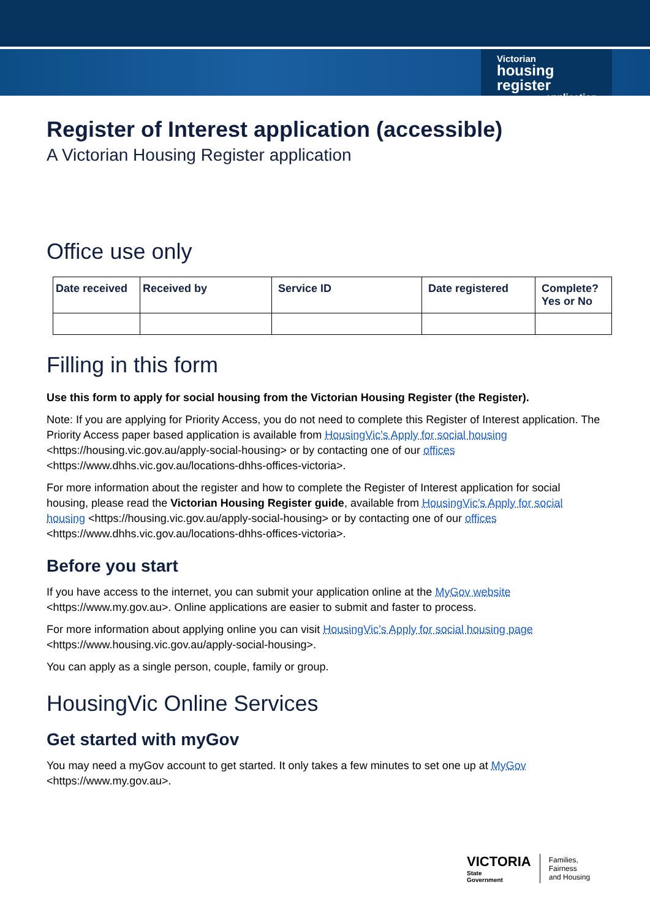Victorian
housing register
application
Register of Interest application (accessible)
A Victorian Housing Register application
Office use only
| Date received | Received by | Service ID | Date registered | Complete? Yes or No |
| --- | --- | --- | --- | --- |
Filling in this form
Use this form to apply for social housing from the Victorian Housing Register (the Register).
Note: If you are applying for Priority Access, you do not need to complete this Register of Interest application. The Priority Access paper based application is available from HousingVic’s Apply for social housing <https://housing.vic.gov.au/apply-social-housing> or by contacting one of our offices <https://www.dhhs.vic.gov.au/locations-dhhs-offices-victoria>.
For more information about the register and how to complete the Register of Interest application for social housing, please read the Victorian Housing Register guide, available from HousingVic’s Apply for social housing <https://housing.vic.gov.au/apply-social-housing> or by contacting one of our offices <https://www.dhhs.vic.gov.au/locations-dhhs-offices-victoria>.
Before you start
If you have access to the internet, you can submit your application online at the MyGov website <https://www.my.gov.au>. Online applications are easier to submit and faster to process.
For more information about applying online you can visit HousingVic’s Apply for social housing page <https://www.housing.vic.gov.au/apply-social-housing>.
You can apply as a single person, couple, family or group.
HousingVic Online Services
Get started with myGov
You may need a myGov account to get started. It only takes a few minutes to set one up at MyGov <https://www.my.gov.au>.
VICTORIA
State
Government
Families,
Fairness
and Housing